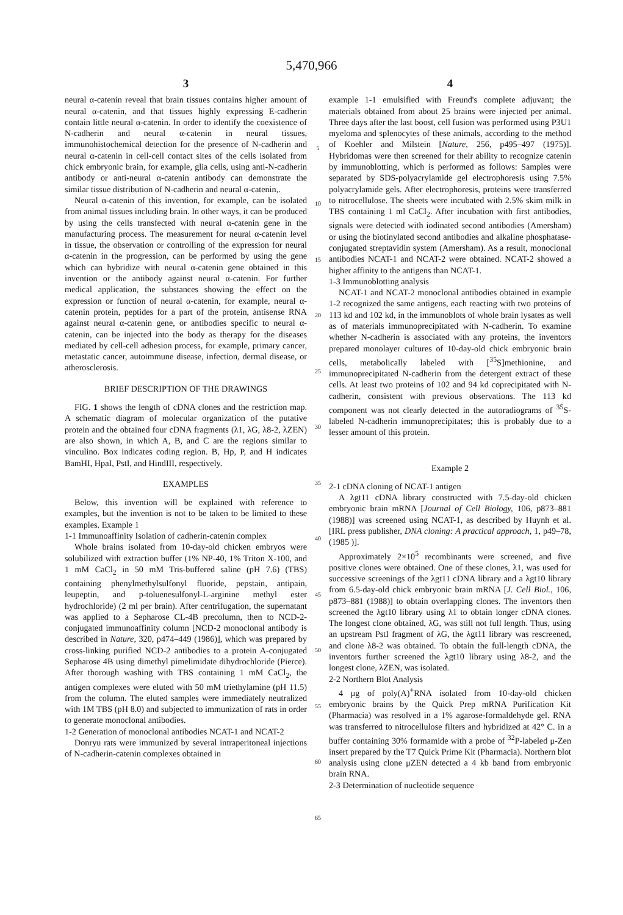5,470,966
3
neural α-catenin reveal that brain tissues contains higher amount of neural α-catenin, and that tissues highly expressing E-cadherin contain little neural α-catenin. In order to identify the coexistence of N-cadherin and neural α-catenin in neural tissues, immunohistochemical detection for the presence of N-cadherin and neural α-catenin in cell-cell contact sites of the cells isolated from chick embryonic brain, for example, glia cells, using anti-N-cadherin antibody or anti-neural α-catenin antibody can demonstrate the similar tissue distribution of N-cadherin and neural α-catenin,.
Neural α-catenin of this invention, for example, can be isolated from animal tissues including brain. In other ways, it can be produced by using the cells transfected with neural α-catenin gene in the manufacturing process. The measurement for neural α-catenin level in tissue, the observation or controlling of the expression for neural α-catenin in the progression, can be performed by using the gene which can hybridize with neural α-catenin gene obtained in this invention or the antibody against neural α-catenin. For further medical application, the substances showing the effect on the expression or function of neural α-catenin, for example, neural α-catenin protein, peptides for a part of the protein, antisense RNA against neural α-catenin gene, or antibodies specific to neural α-catenin, can be injected into the body as therapy for the diseases mediated by cell-cell adhesion process, for example, primary cancer, metastatic cancer, autoimmune disease, infection, dermal disease, or atherosclerosis.
BRIEF DESCRIPTION OF THE DRAWINGS
FIG. 1 shows the length of cDNA clones and the restriction map. A schematic diagram of molecular organization of the putative protein and the obtained four cDNA fragments (λ1, λG, λ8-2, λZEN) are also shown, in which A, B, and C are the regions similar to vinculino. Box indicates coding region. B, Hp, P, and H indicates BamHI, HpaI, PstI, and HindIII, respectively.
EXAMPLES
Below, this invention will be explained with reference to examples, but the invention is not to be taken to be limited to these examples. Example 1
1-1 Immunoaffinity Isolation of cadherin-catenin complex
Whole brains isolated from 10-day-old chicken embryos were solubilized with extraction buffer (1% NP-40, 1% Triton X-100, and 1 mM CaCl<sub>2</sub> in 50 mM Tris-buffered saline (pH 7.6) (TBS) containing phenylmethylsulfonyl fluoride, pepstain, antipain, leupeptin, and p-toluenesulfonyl-L-arginine methyl ester hydrochloride) (2 ml per brain). After centrifugation, the supernatant was applied to a Sepharose CL-4B precolumn, then to NCD-2-conjugated immunoaffinity column [NCD-2 monoclonal antibody is described in Nature, 320, p474–449 (1986)], which was prepared by cross-linking purified NCD-2 antibodies to a protein A-conjugated Sepharose 4B using dimethyl pimelimidate dihydrochloride (Pierce). After thorough washing with TBS containing 1 mM CaCl<sub>2</sub>, the antigen complexes were eluted with 50 mM triethylamine (pH 11.5) from the column. The eluted samples were immediately neutralized with 1M TBS (pH 8.0) and subjected to immunization of rats in order to generate monoclonal antibodies.
1-2 Generation of monoclonal antibodies NCAT-1 and NCAT-2
Donryu rats were immunized by several intraperitoneal injections of N-cadherin-catenin complexes obtained in
5
10
15
20
25
30
35
40
45
50
55
60
65
4
example 1-1 emulsified with Freund's complete adjuvant; the materials obtained from about 25 brains were injected per animal. Three days after the last boost, cell fusion was performed using P3U1 myeloma and splenocytes of these animals, according to the method of Koehler and Milstein [Nature, 256, p495–497 (1975)]. Hybridomas were then screened for their ability to recognize catenin by immunoblotting, which is performed as follows: Samples were separated by SDS-polyacrylamide gel electrophoresis using 7.5% polyacrylamide gels. After electrophoresis, proteins were transferred to nitrocellulose. The sheets were incubated with 2.5% skim milk in TBS containing 1 ml CaCl<sub>2</sub>. After incubation with first antibodies, signals were detected with iodinated second antibodies (Amersham) or using the biotinylated second antibodies and alkaline phosphatase-conjugated streptavidin system (Amersham). As a result, monoclonal antibodies NCAT-1 and NCAT-2 were obtained. NCAT-2 showed a higher affinity to the antigens than NCAT-1.
1-3 Immunoblotting analysis
NCAT-1 and NCAT-2 monoclonal antibodies obtained in example 1-2 recognized the same antigens, each reacting with two proteins of 113 kd and 102 kd, in the immunoblots of whole brain lysates as well as of materials immunoprecipitated with N-cadherin. To examine whether N-cadherin is associated with any proteins, the inventors prepared monolayer cultures of 10-day-old chick embryonic brain cells, metabolically labeled with [<sup>35</sup>S]methionine, and immunoprecipitated N-cadherin from the detergent extract of these cells. At least two proteins of 102 and 94 kd coprecipitated with N-cadherin, consistent with previous observations. The 113 kd component was not clearly detected in the autoradiograms of <sup>35</sup>S-labeled N-cadherin immunoprecipitates; this is probably due to a lesser amount of this protein.
Example 2
2-1 cDNA cloning of NCAT-1 antigen
A λgt11 cDNA library constructed with 7.5-day-old chicken embryonic brain mRNA [Journal of Cell Biology, 106, p873–881 (1988)] was screened using NCAT-1, as described by Huynh et al. [IRL press publisher, DNA cloning: A practical approach, 1, p49–78, (1985 )].
Approximately 2×10<sup>5</sup> recombinants were screened, and five positive clones were obtained. One of these clones, λ1, was used for successive screenings of the λgt11 cDNA library and a λgt10 library from 6.5-day-old chick embryonic brain mRNA [J. Cell Biol., 106, p873–881 (1988)] to obtain overlapping clones. The inventors then screened the λgt10 library using λ1 to obtain longer cDNA clones. The longest clone obtained, λG, was still not full length. Thus, using an upstream PstI fragment of λG, the λgt11 library was rescreened, and clone λ8-2 was obtained. To obtain the full-length cDNA, the inventors further screened the λgt10 library using λ8-2, and the longest clone, λZEN, was isolated.
2-2 Northern Blot Analysis
4 μg of poly(A)<sup>+</sup>RNA isolated from 10-day-old chicken embryonic brains by the Quick Prep mRNA Purification Kit (Pharmacia) was resolved in a 1% agarose-formaldehyde gel. RNA was transferred to nitrocellulose filters and hybridized at 42° C. in a buffer containing 30% formamide with a probe of <sup>32</sup>P-labeled μ-Zen insert prepared by the T7 Quick Prime Kit (Pharmacia). Northern blot analysis using clone μZEN detected a 4 kb band from embryonic brain RNA.
2-3 Determination of nucleotide sequence